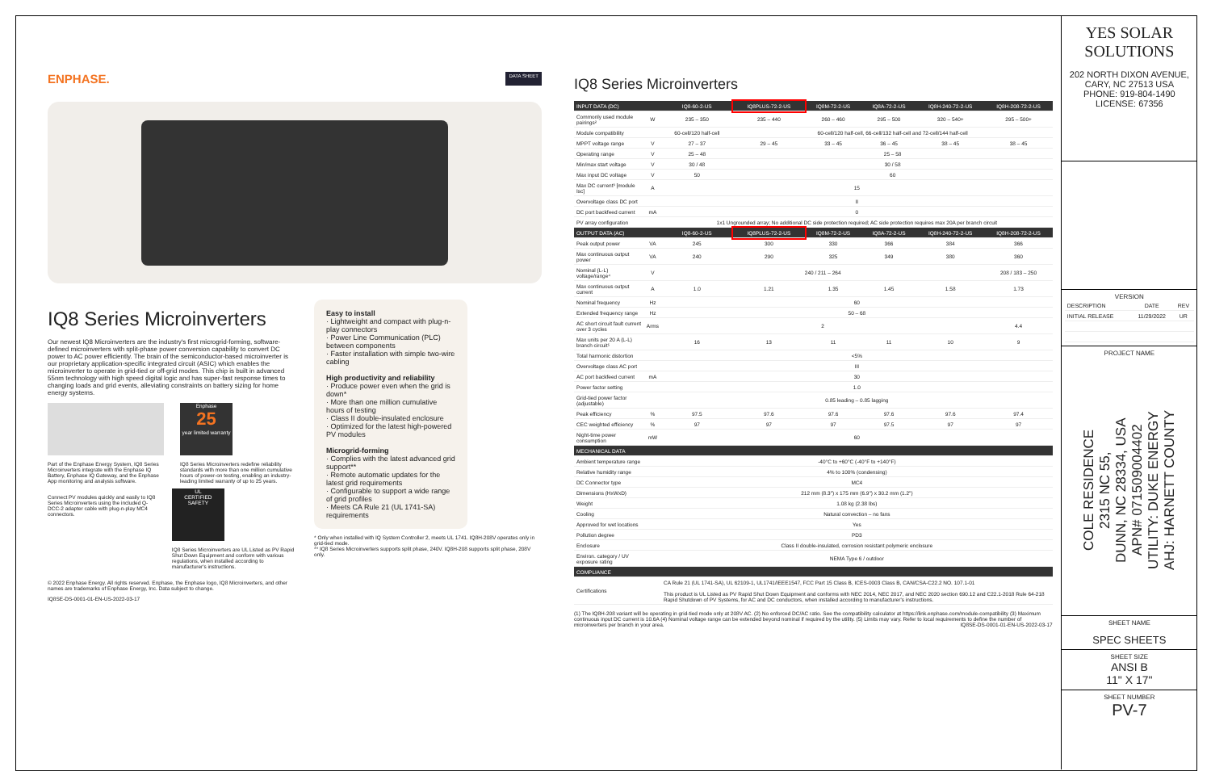ENPHASE. DATA SHEET
IQ8 Series Microinverters
Our newest IQ8 Microinverters are the industry's first microgrid-forming, software-defined microinverters with split-phase power conversion capability to convert DC power to AC power efficiently. The brain of the semiconductor-based microinverter is our proprietary application-specific integrated circuit (ASIC) which enables the microinverter to operate in grid-tied or off-grid modes. This chip is built in advanced 55nm technology with high speed digital logic and has super-fast response times to changing loads and grid events, alleviating constraints on battery sizing for home energy systems.
Part of the Enphase Energy System, IQ8 Series Microinverters integrate with the Enphase IQ Battery, Enphase IQ Gateway, and the Enphase App monitoring and analysis software.
Enphase
25
year limited warranty
IQ8 Series Microinverters redefine reliability standards with more than one million cumulative hours of power-on testing, enabling an industry-leading limited warranty of up to 25 years.
Connect PV modules quickly and easily to IQ8 Series Microinverters using the included Q-DCC-2 adapter cable with plug-n-play MC4 connectors.
UL
CERTIFIED
SAFETY
IQ8 Series Microinverters are UL Listed as PV Rapid Shut Down Equipment and conform with various regulations, when installed according to manufacturer's instructions.
© 2022 Enphase Energy. All rights reserved. Enphase, the Enphase logo, IQ8 Microinverters, and other names are trademarks of Enphase Energy, Inc. Data subject to change.
IQ8SE-DS-0001-01-EN-US-2022-03-17
Easy to install
· Lightweight and compact with plug-n-play connectors
· Power Line Communication (PLC) between components
· Faster installation with simple two-wire cabling
High productivity and reliability
· Produce power even when the grid is down*
· More than one million cumulative hours of testing
· Class II double-insulated enclosure
· Optimized for the latest high-powered PV modules
Microgrid-forming
· Complies with the latest advanced grid support**
· Remote automatic updates for the latest grid requirements
· Configurable to support a wide range of grid profiles
· Meets CA Rule 21 (UL 1741-SA) requirements
* Only when installed with IQ System Controller 2, meets UL 1741. IQ8H-208V operates only in grid-tied mode.
** IQ8 Series Microinverters supports split phase, 240V. IQ8H-208 supports split phase, 208V only.
IQ8 Series Microinverters
| INPUT DATA (DC) | | IQ8-60-2-US | IQ8PLUS-72-2-US | IQ8M-72-2-US | IQ8A-72-2-US | IQ8H-240-72-2-US | IQ8H-208-72-2-US |
| --- | --- | --- | --- | --- | --- | --- | --- |
| Commonly used module pairings² | W | 235 – 350 | 235 – 440 | 260 – 460 | 295 – 500 | 320 – 540+ | 295 – 500+ |
| Module compatibility | | 60-cell/120 half-cell | 60-cell/120 half-cell, 66-cell/132 half-cell and 72-cell/144 half-cell | | | | |
| MPPT voltage range | V | 27 – 37 | 29 – 45 | 33 – 45 | 36 – 45 | 38 – 45 | 38 – 45 |
| Operating range | V | 25 – 48 | 25 – 58 | | | | |
| Min/max start voltage | V | 30 / 48 | 30 / 58 | | | | |
| Max input DC voltage | V | 50 | 60 | | | | |
| Max DC current³ [module Isc] | A | 15 | | | | | |
| Overvoltage class DC port | | II | | | | | |
| DC port backfeed current | mA | 0 | | | | | |
| PV array configuration | | 1x1 Ungrounded array; No additional DC side protection required; AC side protection requires max 20A per branch circuit | | | | | |
| OUTPUT DATA (AC) | | IQ8-60-2-US | IQ8PLUS-72-2-US | IQ8M-72-2-US | IQ8A-72-2-US | IQ8H-240-72-2-US | IQ8H-208-72-2-US |
| Peak output power | VA | 245 | 300 | 330 | 366 | 384 | 366 |
| Max continuous output power | VA | 240 | 290 | 325 | 349 | 380 | 360 |
| Nominal (L-L) voltage/range⁴ | V | 240 / 211 – 264 | | | | | 208 / 183 – 250 |
| Max continuous output current | A | 1.0 | 1.21 | 1.35 | 1.45 | 1.58 | 1.73 |
| Nominal frequency | Hz | 60 | | | | | |
| Extended frequency range | Hz | 50 – 68 | | | | | |
| AC short circuit fault current over 3 cycles | Arms | 2 | | | | | 4.4 |
| Max units per 20 A (L-L) branch circuit⁵ | | 16 | 13 | 11 | 11 | 10 | 9 |
| Total harmonic distortion | | <5% | | | | | |
| Overvoltage class AC port | | III | | | | | |
| AC port backfeed current | mA | 30 | | | | | |
| Power factor setting | | 1.0 | | | | | |
| Grid-tied power factor (adjustable) | | 0.85 leading – 0.85 lagging | | | | | |
| Peak efficiency | % | 97.5 | 97.6 | 97.6 | 97.6 | 97.6 | 97.4 |
| CEC weighted efficiency | % | 97 | 97 | 97 | 97.5 | 97 | 97 |
| Night-time power consumption | mW | 60 | | | | | |
| MECHANICAL DATA | | | | | | | |
| Ambient temperature range | | -40°C to +60°C (-40°F to +140°F) | | | | | |
| Relative humidity range | | 4% to 100% (condensing) | | | | | |
| DC Connector type | | MC4 | | | | | |
| Dimensions (HxWxD) | | 212 mm (8.3") x 175 mm (6.9") x 30.2 mm (1.2") | | | | | |
| Weight | | 1.08 kg (2.38 lbs) | | | | | |
| Cooling | | Natural convection – no fans | | | | | |
| Approved for wet locations | | Yes | | | | | |
| Pollution degree | | PD3 | | | | | |
| Enclosure | | Class II double-insulated, corrosion resistant polymeric enclosure | | | | | |
| Environ. category / UV exposure rating | | NEMA Type 6 / outdoor | | | | | |
| COMPLIANCE | | | | | | | |
| Certifications | | CA Rule 21 (UL 1741-SA), UL 62109-1, UL1741/IEEE1547, FCC Part 15 Class B, ICES-0003 Class B, CAN/CSA-C22.2 NO. 107.1-01 This product is UL Listed as PV Rapid Shut Down Equipment and conforms with NEC 2014, NEC 2017, and NEC 2020 section 690.12 and C22.1-2018 Rule 64-218 Rapid Shutdown of PV Systems, for AC and DC conductors, when installed according to manufacturer's instructions. | | | | | |
(1) The IQ8H-208 variant will be operating in grid-tied mode only at 208V AC. (2) No enforced DC/AC ratio. See the compatibility calculator at https://link.enphase.com/module-compatibility (3) Maximum continuous input DC current is 10.6A (4) Nominal voltage range can be extended beyond nominal if required by the utility. (5) Limits may vary. Refer to local requirements to define the number of microinverters per branch in your area. IQ8SE-DS-0001-01-EN-US-2022-03-17
YES SOLAR SOLUTIONS
202 NORTH DIXON AVENUE, CARY, NC 27513 USA
PHONE: 919-804-1490
LICENSE: 67356
VERSION
| DESCRIPTION | DATE | REV |
| INITIAL RELEASE | 11/29/2022 | UR |
PROJECT NAME
COLE RESIDENCE
2315 NC 55,
DUNN, NC 28334, USA
APN# 071509004402
UTILITY: DUKE ENERGY
AHJ: HARNETT COUNTY
SHEET NAME
SPEC SHEETS
SHEET SIZE
ANSI B
11" X 17"
SHEET NUMBER
PV-7